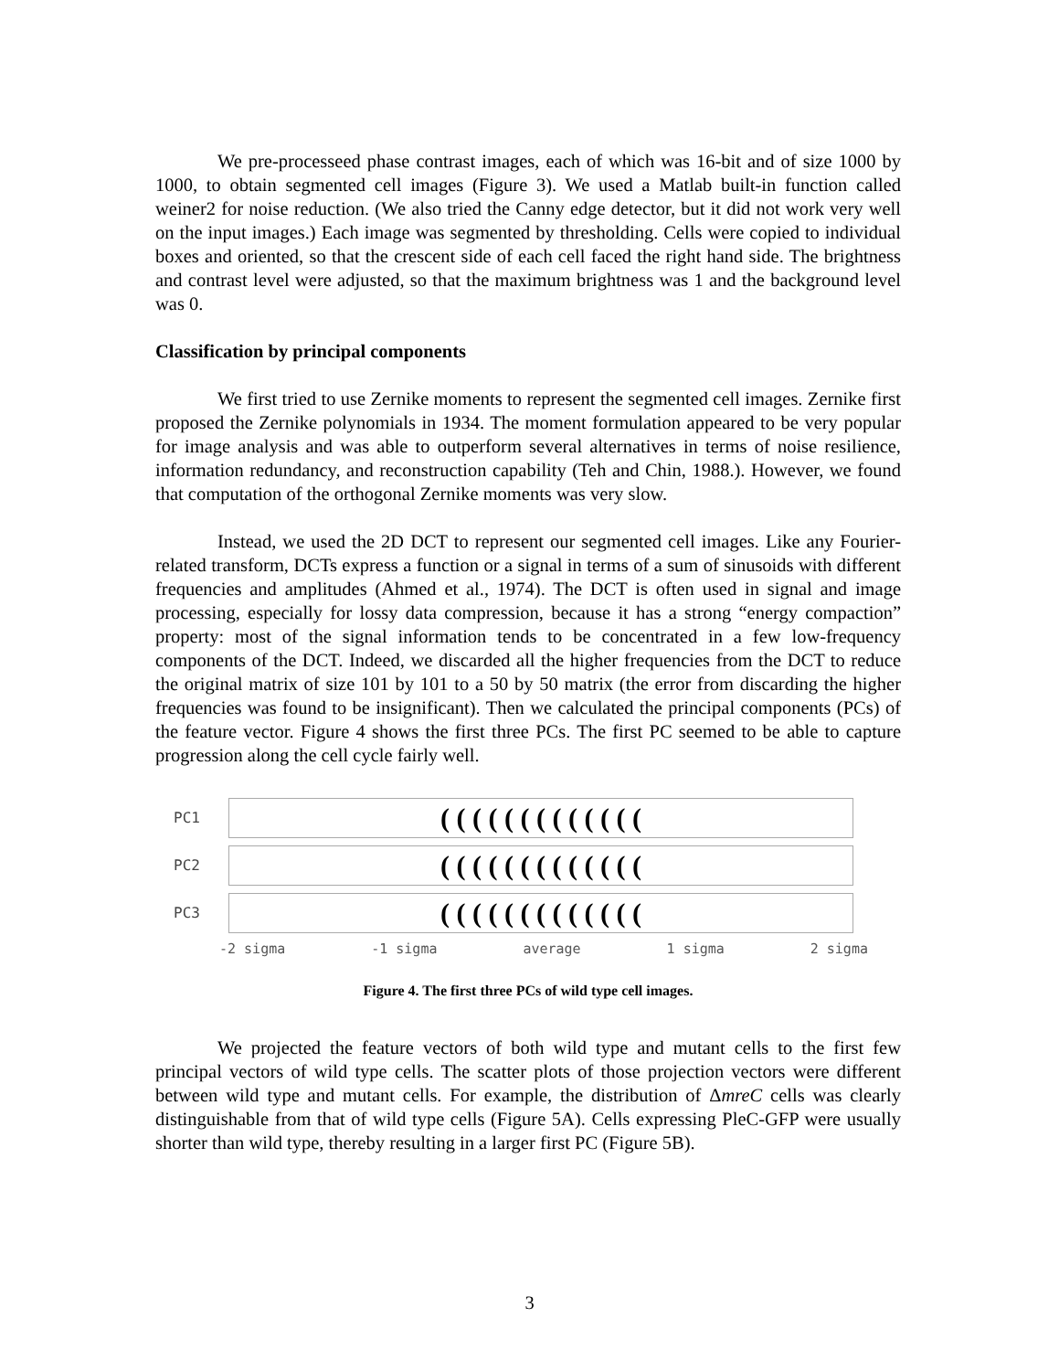We pre-processeed phase contrast images, each of which was 16-bit and of size 1000 by 1000, to obtain segmented cell images (Figure 3). We used a Matlab built-in function called weiner2 for noise reduction. (We also tried the Canny edge detector, but it did not work very well on the input images.) Each image was segmented by thresholding. Cells were copied to individual boxes and oriented, so that the crescent side of each cell faced the right hand side. The brightness and contrast level were adjusted, so that the maximum brightness was 1 and the background level was 0.
Classification by principal components
We first tried to use Zernike moments to represent the segmented cell images. Zernike first proposed the Zernike polynomials in 1934. The moment formulation appeared to be very popular for image analysis and was able to outperform several alternatives in terms of noise resilience, information redundancy, and reconstruction capability (Teh and Chin, 1988.). However, we found that computation of the orthogonal Zernike moments was very slow.
Instead, we used the 2D DCT to represent our segmented cell images. Like any Fourier-related transform, DCTs express a function or a signal in terms of a sum of sinusoids with different frequencies and amplitudes (Ahmed et al., 1974). The DCT is often used in signal and image processing, especially for lossy data compression, because it has a strong “energy compaction” property: most of the signal information tends to be concentrated in a few low-frequency components of the DCT. Indeed, we discarded all the higher frequencies from the DCT to reduce the original matrix of size 101 by 101 to a 50 by 50 matrix (the error from discarding the higher frequencies was found to be insignificant). Then we calculated the principal components (PCs) of the feature vector. Figure 4 shows the first three PCs. The first PC seemed to be able to capture progression along the cell cycle fairly well.
PC1
( ( ( ( ( ( ( ( ( ( ( ( (
PC2
( ( ( ( ( ( ( ( ( ( ( ( (
PC3
( ( ( ( ( ( ( ( ( ( ( ( (
-2 sigma -1 sigma average 1 sigma 2 sigma
Figure 4. The first three PCs of wild type cell images.
We projected the feature vectors of both wild type and mutant cells to the first few principal vectors of wild type cells. The scatter plots of those projection vectors were different between wild type and mutant cells. For example, the distribution of ΔmreC cells was clearly distinguishable from that of wild type cells (Figure 5A). Cells expressing PleC-GFP were usually shorter than wild type, thereby resulting in a larger first PC (Figure 5B).
3